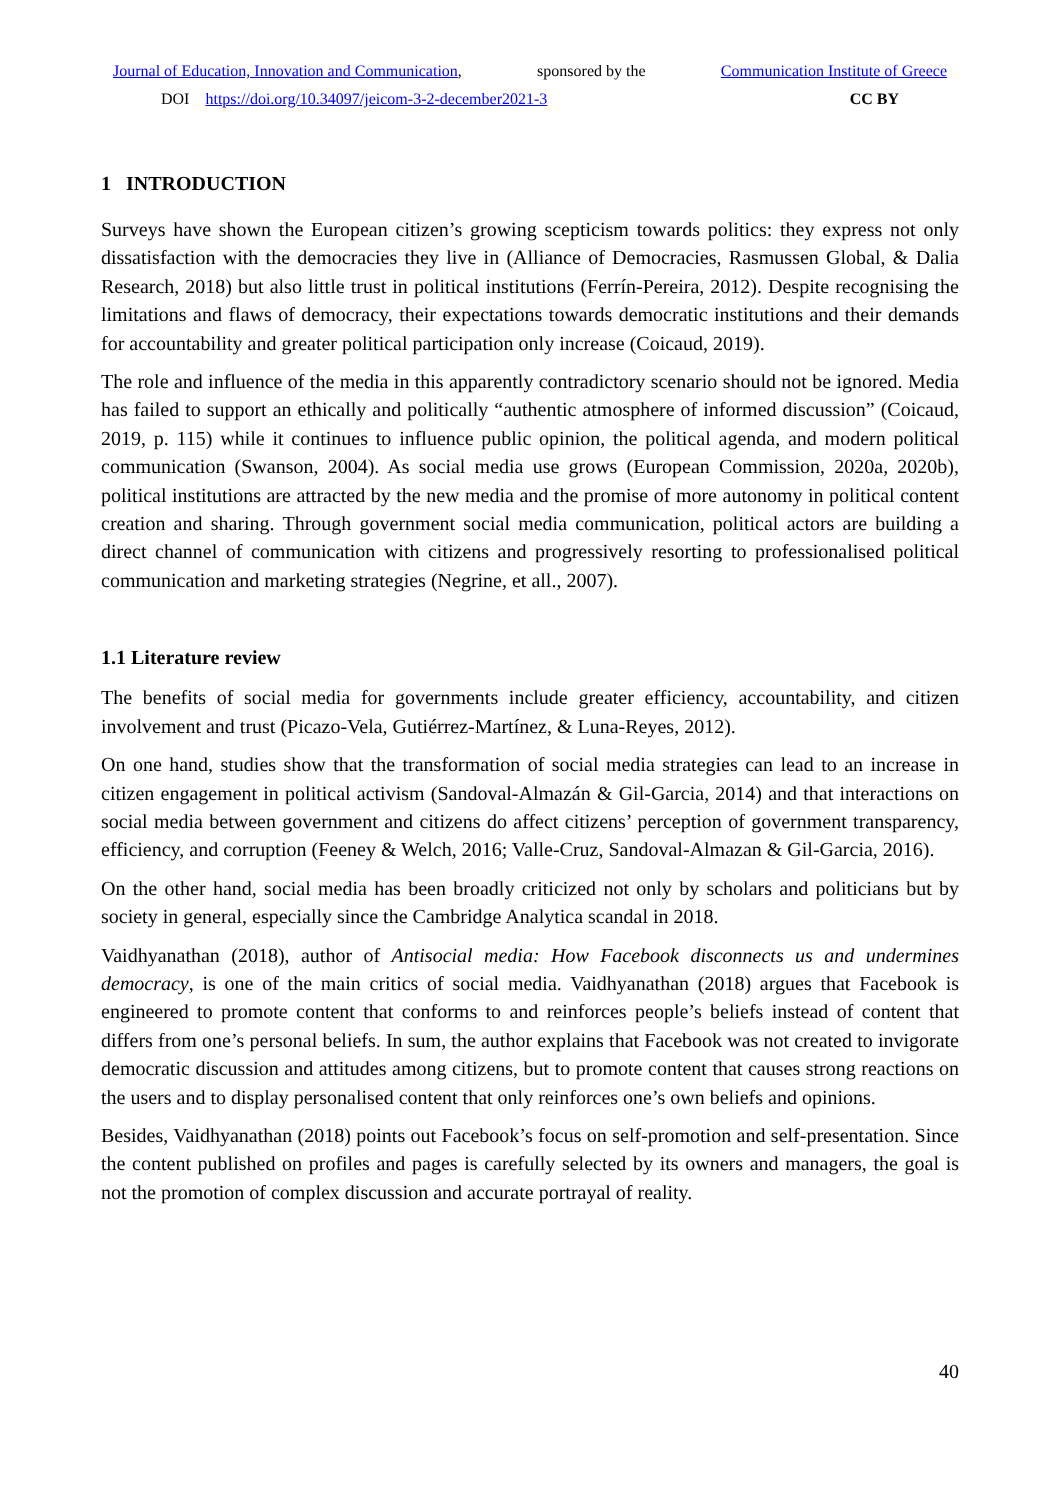Journal of Education, Innovation and Communication, sponsored by the Communication Institute of Greece
DOI https://doi.org/10.34097/jeicom-3-2-december2021-3 CC BY
1 INTRODUCTION
Surveys have shown the European citizen’s growing scepticism towards politics: they express not only dissatisfaction with the democracies they live in (Alliance of Democracies, Rasmussen Global, & Dalia Research, 2018) but also little trust in political institutions (Ferrín-Pereira, 2012). Despite recognising the limitations and flaws of democracy, their expectations towards democratic institutions and their demands for accountability and greater political participation only increase (Coicaud, 2019).
The role and influence of the media in this apparently contradictory scenario should not be ignored. Media has failed to support an ethically and politically “authentic atmosphere of informed discussion” (Coicaud, 2019, p. 115) while it continues to influence public opinion, the political agenda, and modern political communication (Swanson, 2004). As social media use grows (European Commission, 2020a, 2020b), political institutions are attracted by the new media and the promise of more autonomy in political content creation and sharing. Through government social media communication, political actors are building a direct channel of communication with citizens and progressively resorting to professionalised political communication and marketing strategies (Negrine, et all., 2007).
1.1 Literature review
The benefits of social media for governments include greater efficiency, accountability, and citizen involvement and trust (Picazo-Vela, Gutiérrez-Martínez, & Luna-Reyes, 2012).
On one hand, studies show that the transformation of social media strategies can lead to an increase in citizen engagement in political activism (Sandoval-Almazán & Gil-Garcia, 2014) and that interactions on social media between government and citizens do affect citizens’ perception of government transparency, efficiency, and corruption (Feeney & Welch, 2016; Valle-Cruz, Sandoval-Almazan & Gil-Garcia, 2016).
On the other hand, social media has been broadly criticized not only by scholars and politicians but by society in general, especially since the Cambridge Analytica scandal in 2018.
Vaidhyanathan (2018), author of Antisocial media: How Facebook disconnects us and undermines democracy, is one of the main critics of social media. Vaidhyanathan (2018) argues that Facebook is engineered to promote content that conforms to and reinforces people’s beliefs instead of content that differs from one’s personal beliefs. In sum, the author explains that Facebook was not created to invigorate democratic discussion and attitudes among citizens, but to promote content that causes strong reactions on the users and to display personalised content that only reinforces one’s own beliefs and opinions.
Besides, Vaidhyanathan (2018) points out Facebook’s focus on self-promotion and self-presentation. Since the content published on profiles and pages is carefully selected by its owners and managers, the goal is not the promotion of complex discussion and accurate portrayal of reality.
40